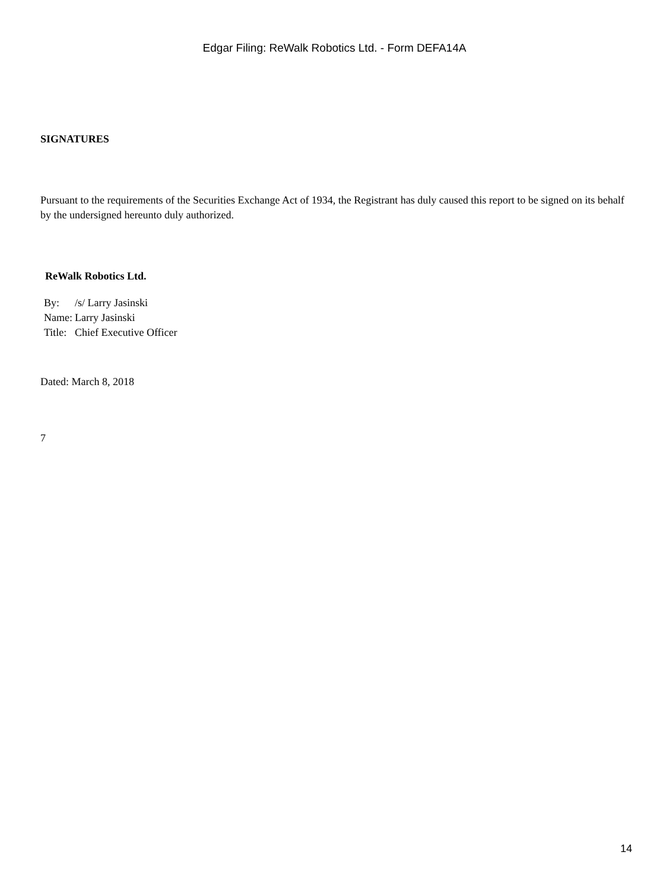Edgar Filing: ReWalk Robotics Ltd. - Form DEFA14A
SIGNATURES
Pursuant to the requirements of the Securities Exchange Act of 1934, the Registrant has duly caused this report to be signed on its behalf by the undersigned hereunto duly authorized.
ReWalk Robotics Ltd.
| By: | /s/ Larry Jasinski |
| Name: | Larry Jasinski |
| Title: | Chief Executive Officer |
Dated: March 8, 2018
7
14